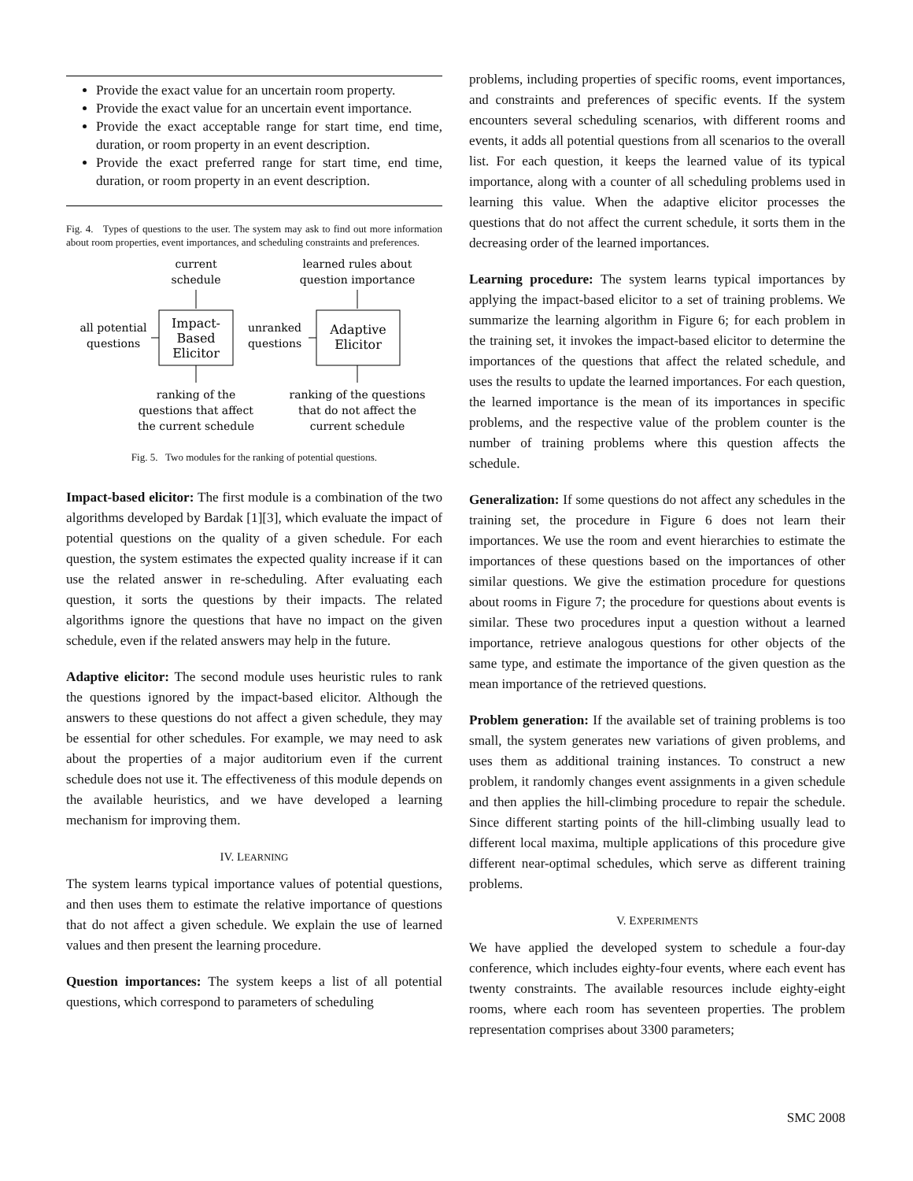Provide the exact value for an uncertain room property.
Provide the exact value for an uncertain event importance.
Provide the exact acceptable range for start time, end time, duration, or room property in an event description.
Provide the exact preferred range for start time, end time, duration, or room property in an event description.
Fig. 4. Types of questions to the user. The system may ask to find out more information about room properties, event importances, and scheduling constraints and preferences.
current
schedule
learned rules about
question importance
Impact-
Based
Elicitor
Adaptive
Elicitor
all potential
questions
unranked
questions
ranking of the
questions that affect
the current schedule
ranking of the questions
that do not affect the
current schedule
Fig. 5. Two modules for the ranking of potential questions.
Impact-based elicitor: The first module is a combination of the two algorithms developed by Bardak [1][3], which evaluate the impact of potential questions on the quality of a given schedule. For each question, the system estimates the expected quality increase if it can use the related answer in re-scheduling. After evaluating each question, it sorts the questions by their impacts. The related algorithms ignore the questions that have no impact on the given schedule, even if the related answers may help in the future.
Adaptive elicitor: The second module uses heuristic rules to rank the questions ignored by the impact-based elicitor. Although the answers to these questions do not affect a given schedule, they may be essential for other schedules. For example, we may need to ask about the properties of a major auditorium even if the current schedule does not use it. The effectiveness of this module depends on the available heuristics, and we have developed a learning mechanism for improving them.
IV. LEARNING
The system learns typical importance values of potential questions, and then uses them to estimate the relative importance of questions that do not affect a given schedule. We explain the use of learned values and then present the learning procedure.
Question importances: The system keeps a list of all potential questions, which correspond to parameters of scheduling
problems, including properties of specific rooms, event importances, and constraints and preferences of specific events. If the system encounters several scheduling scenarios, with different rooms and events, it adds all potential questions from all scenarios to the overall list. For each question, it keeps the learned value of its typical importance, along with a counter of all scheduling problems used in learning this value. When the adaptive elicitor processes the questions that do not affect the current schedule, it sorts them in the decreasing order of the learned importances.
Learning procedure: The system learns typical importances by applying the impact-based elicitor to a set of training problems. We summarize the learning algorithm in Figure 6; for each problem in the training set, it invokes the impact-based elicitor to determine the importances of the questions that affect the related schedule, and uses the results to update the learned importances. For each question, the learned importance is the mean of its importances in specific problems, and the respective value of the problem counter is the number of training problems where this question affects the schedule.
Generalization: If some questions do not affect any schedules in the training set, the procedure in Figure 6 does not learn their importances. We use the room and event hierarchies to estimate the importances of these questions based on the importances of other similar questions. We give the estimation procedure for questions about rooms in Figure 7; the procedure for questions about events is similar. These two procedures input a question without a learned importance, retrieve analogous questions for other objects of the same type, and estimate the importance of the given question as the mean importance of the retrieved questions.
Problem generation: If the available set of training problems is too small, the system generates new variations of given problems, and uses them as additional training instances. To construct a new problem, it randomly changes event assignments in a given schedule and then applies the hill-climbing procedure to repair the schedule. Since different starting points of the hill-climbing usually lead to different local maxima, multiple applications of this procedure give different near-optimal schedules, which serve as different training problems.
V. EXPERIMENTS
We have applied the developed system to schedule a four-day conference, which includes eighty-four events, where each event has twenty constraints. The available resources include eighty-eight rooms, where each room has seventeen properties. The problem representation comprises about 3300 parameters;
SMC 2008